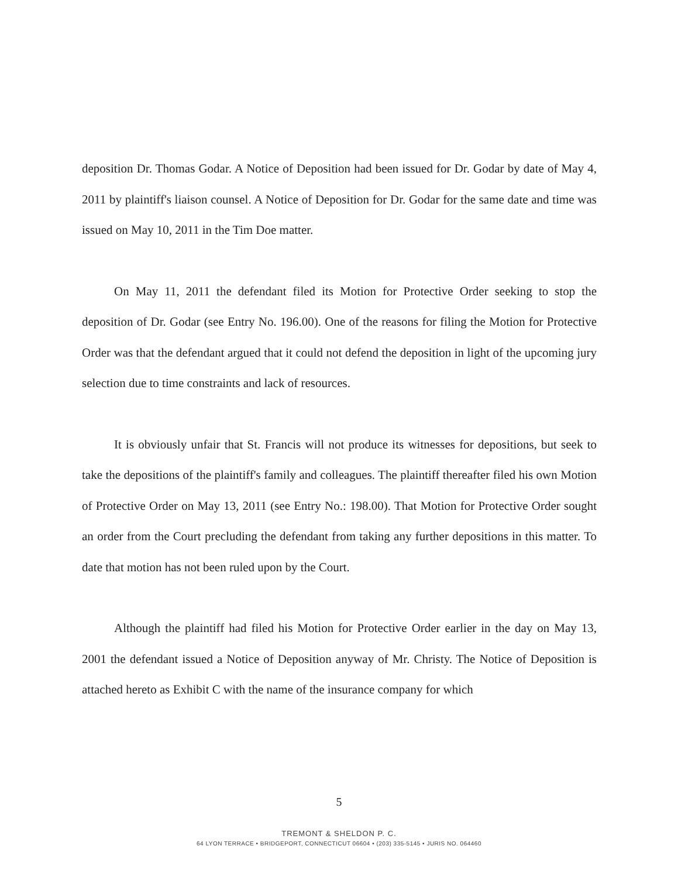deposition Dr. Thomas Godar. A Notice of Deposition had been issued for Dr. Godar by date of May 4, 2011 by plaintiff's liaison counsel. A Notice of Deposition for Dr. Godar for the same date and time was issued on May 10, 2011 in the Tim Doe matter.
On May 11, 2011 the defendant filed its Motion for Protective Order seeking to stop the deposition of Dr. Godar (see Entry No. 196.00). One of the reasons for filing the Motion for Protective Order was that the defendant argued that it could not defend the deposition in light of the upcoming jury selection due to time constraints and lack of resources.
It is obviously unfair that St. Francis will not produce its witnesses for depositions, but seek to take the depositions of the plaintiff's family and colleagues. The plaintiff thereafter filed his own Motion of Protective Order on May 13, 2011 (see Entry No.: 198.00). That Motion for Protective Order sought an order from the Court precluding the defendant from taking any further depositions in this matter. To date that motion has not been ruled upon by the Court.
Although the plaintiff had filed his Motion for Protective Order earlier in the day on May 13, 2001 the defendant issued a Notice of Deposition anyway of Mr. Christy. The Notice of Deposition is attached hereto as Exhibit C with the name of the insurance company for which
5
TREMONT & SHELDON P. C.
64 LYON TERRACE • BRIDGEPORT, CONNECTICUT 06604 • (203) 335-5145 • JURIS NO. 064460